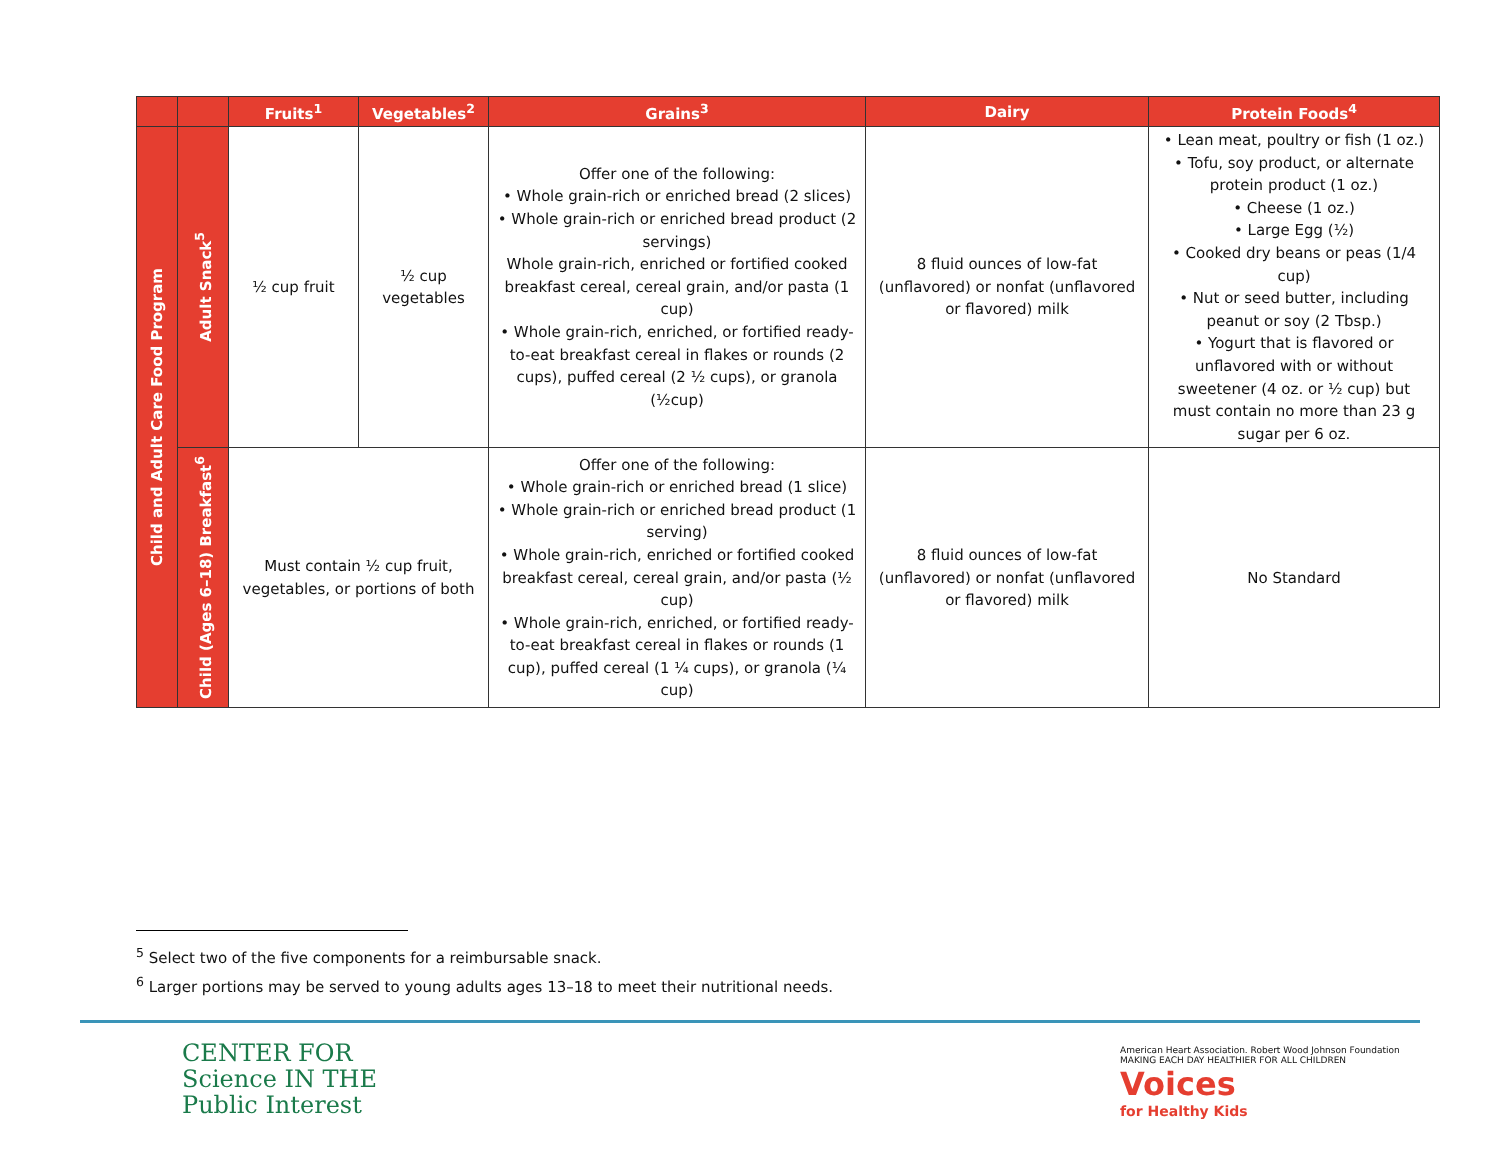| | | Fruits<sup>1</sup> | Vegetables<sup>2</sup> | Grains<sup>3</sup> | Dairy | Protein Foods<sup>4</sup> |
| --- | --- | --- | --- | --- | --- | --- |
| Child and Adult Care Food Program | Adult Snack<sup>5</sup> | ½ cup fruit | ½ cup vegetables | Offer one of the following: • Whole grain-rich or enriched bread (2 slices) • Whole grain-rich or enriched bread product (2 servings) Whole grain-rich, enriched or fortified cooked breakfast cereal, cereal grain, and/or pasta (1 cup) • Whole grain-rich, enriched, or fortified ready-to-eat breakfast cereal in flakes or rounds (2 cups), puffed cereal (2 ½ cups), or granola (½cup) | 8 fluid ounces of low-fat (unflavored) or nonfat (unflavored or flavored) milk | • Lean meat, poultry or fish (1 oz.) • Tofu, soy product, or alternate protein product (1 oz.) • Cheese (1 oz.) • Large Egg (½) • Cooked dry beans or peas (1/4 cup) • Nut or seed butter, including peanut or soy (2 Tbsp.) • Yogurt that is flavored or unflavored with or without sweetener (4 oz. or ½ cup) but must contain no more than 23 g sugar per 6 oz. |
| | Child (Ages 6–18) Breakfast<sup>6</sup> | Must contain ½ cup fruit, vegetables, or portions of both | | Offer one of the following: • Whole grain-rich or enriched bread (1 slice) • Whole grain-rich or enriched bread product (1 serving) • Whole grain-rich, enriched or fortified cooked breakfast cereal, cereal grain, and/or pasta (½ cup) • Whole grain-rich, enriched, or fortified ready-to-eat breakfast cereal in flakes or rounds (1 cup), puffed cereal (1 ¼ cups), or granola (¼ cup) | 8 fluid ounces of low-fat (unflavored) or nonfat (unflavored or flavored) milk | No Standard |
<sup>5</sup> Select two of the five components for a reimbursable snack.
<sup>6</sup> Larger portions may be served to young adults ages 13–18 to meet their nutritional needs.
CENTER FOR
Science IN THE
Public Interest
American Heart Association. Robert Wood Johnson Foundation
MAKING EACH DAY HEALTHIER FOR ALL CHILDREN Voices
for Healthy Kids